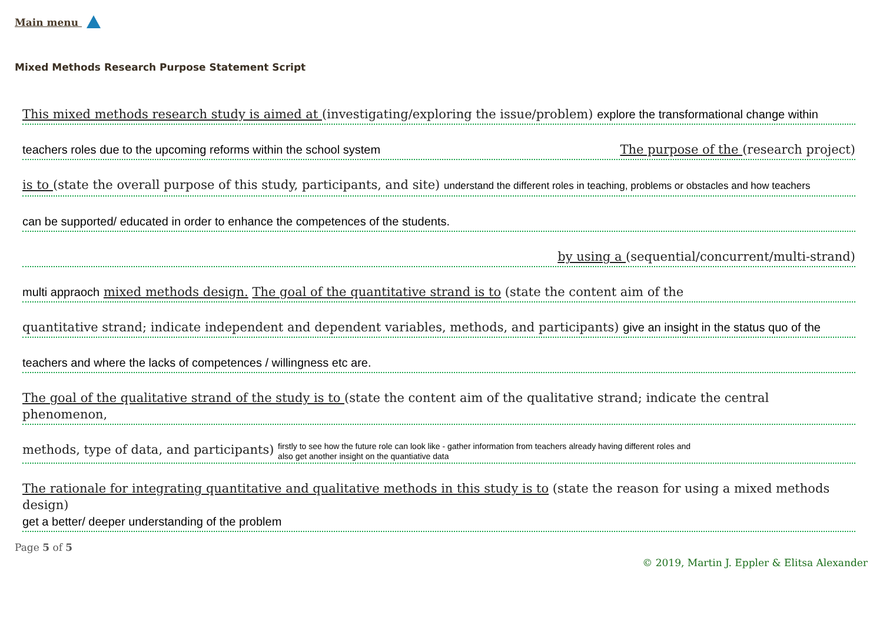Main menu
Mixed Methods Research Purpose Statement Script
This mixed methods research study is aimed at (investigating/exploring the issue/problem) explore the transformational change within
teachers roles due to the upcoming reforms within the school system The purpose of the (research project)
is to (state the overall purpose of this study, participants, and site) understand the different roles in teaching, problems or obstacles and how teachers
can be supported/ educated in order to enhance the competences of the students.
by using a (sequential/concurrent/multi-strand)
multi appraoch mixed methods design. The goal of the quantitative strand is to (state the content aim of the
quantitative strand; indicate independent and dependent variables, methods, and participants) give an insight in the status quo of the
teachers and where the lacks of competences / willingness etc are.
The goal of the qualitative strand of the study is to (state the content aim of the qualitative strand; indicate the central phenomenon,
methods, type of data, and participants) firstly to see how the future role can look like - gather information from teachers already having different roles and
also get another insight on the quantiative data
The rationale for integrating quantitative and qualitative methods in this study is to (state the reason for using a mixed methods design)
get a better/ deeper understanding of the problem
Page 5 of 5
© 2019, Martin J. Eppler & Elitsa Alexander